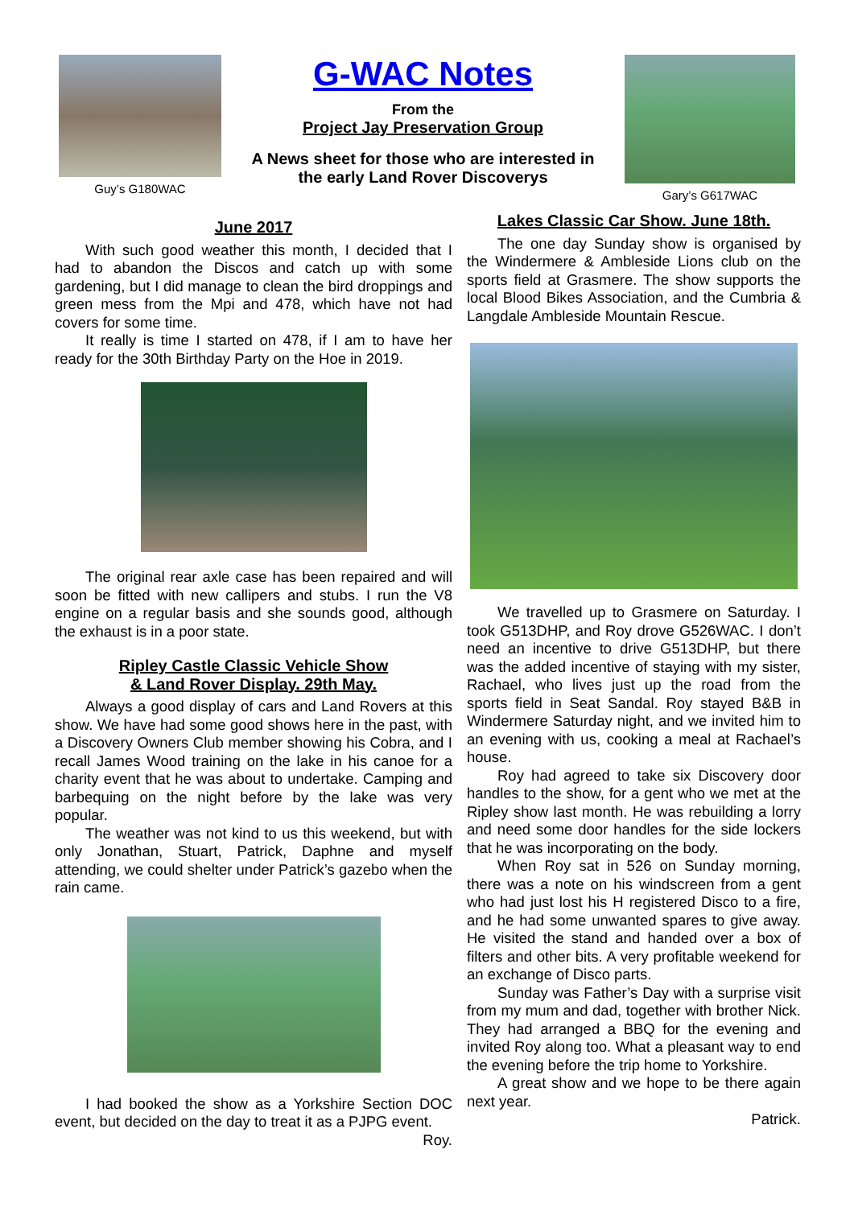Guy’s G180WAC
G-WAC Notes
From the
Project Jay Preservation Group
A News sheet for those who are interested in
the early Land Rover Discoverys
Gary’s G617WAC
June 2017
With such good weather this month, I decided that I had to abandon the Discos and catch up with some gardening, but I did manage to clean the bird droppings and green mess from the Mpi and 478, which have not had covers for some time.
It really is time I started on 478, if I am to have her ready for the 30th Birthday Party on the Hoe in 2019.
The original rear axle case has been repaired and will soon be fitted with new callipers and stubs. I run the V8 engine on a regular basis and she sounds good, although the exhaust is in a poor state.
Ripley Castle Classic Vehicle Show
& Land Rover Display. 29th May.
Always a good display of cars and Land Rovers at this show. We have had some good shows here in the past, with a Discovery Owners Club member showing his Cobra, and I recall James Wood training on the lake in his canoe for a charity event that he was about to undertake. Camping and barbequing on the night before by the lake was very popular.
The weather was not kind to us this weekend, but with only Jonathan, Stuart, Patrick, Daphne and myself attending, we could shelter under Patrick’s gazebo when the rain came.
I had booked the show as a Yorkshire Section DOC event, but decided on the day to treat it as a PJPG event.
Roy.
Lakes Classic Car Show. June 18th.
The one day Sunday show is organised by the Windermere & Ambleside Lions club on the sports field at Grasmere. The show supports the local Blood Bikes Association, and the Cumbria & Langdale Ambleside Mountain Rescue.
We travelled up to Grasmere on Saturday. I took G513DHP, and Roy drove G526WAC. I don’t need an incentive to drive G513DHP, but there was the added incentive of staying with my sister, Rachael, who lives just up the road from the sports field in Seat Sandal. Roy stayed B&B in Windermere Saturday night, and we invited him to an evening with us, cooking a meal at Rachael’s house.
Roy had agreed to take six Discovery door handles to the show, for a gent who we met at the Ripley show last month. He was rebuilding a lorry and need some door handles for the side lockers that he was incorporating on the body.
When Roy sat in 526 on Sunday morning, there was a note on his windscreen from a gent who had just lost his H registered Disco to a fire, and he had some unwanted spares to give away. He visited the stand and handed over a box of filters and other bits. A very profitable weekend for an exchange of Disco parts.
Sunday was Father’s Day with a surprise visit from my mum and dad, together with brother Nick. They had arranged a BBQ for the evening and invited Roy along too. What a pleasant way to end the evening before the trip home to Yorkshire.
A great show and we hope to be there again next year.
Patrick.